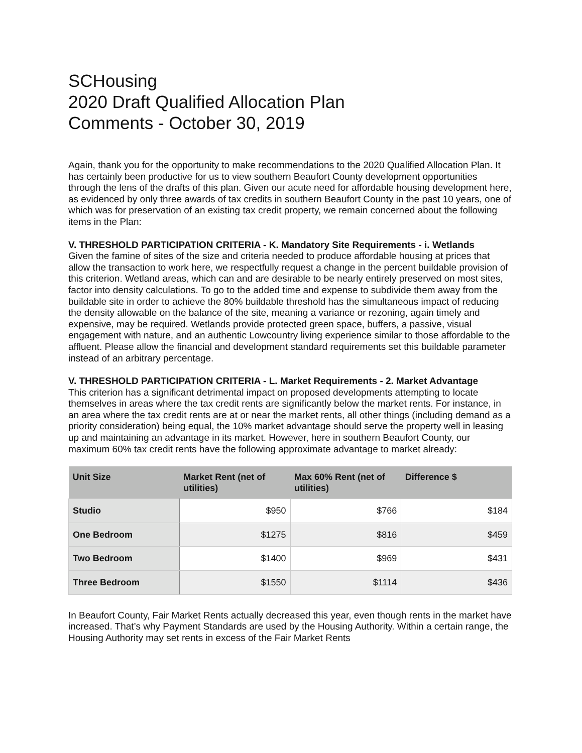SCHousing
2020 Draft Qualified Allocation Plan
Comments - October 30, 2019
Again, thank you for the opportunity to make recommendations to the 2020 Qualified Allocation Plan. It has certainly been productive for us to view southern Beaufort County development opportunities through the lens of the drafts of this plan. Given our acute need for affordable housing development here, as evidenced by only three awards of tax credits in southern Beaufort County in the past 10 years, one of which was for preservation of an existing tax credit property, we remain concerned about the following items in the Plan:
V. THRESHOLD PARTICIPATION CRITERIA - K. Mandatory Site Requirements - i. Wetlands
Given the famine of sites of the size and criteria needed to produce affordable housing at prices that allow the transaction to work here, we respectfully request a change in the percent buildable provision of this criterion. Wetland areas, which can and are desirable to be nearly entirely preserved on most sites, factor into density calculations. To go to the added time and expense to subdivide them away from the buildable site in order to achieve the 80% buildable threshold has the simultaneous impact of reducing the density allowable on the balance of the site, meaning a variance or rezoning, again timely and expensive, may be required. Wetlands provide protected green space, buffers, a passive, visual engagement with nature, and an authentic Lowcountry living experience similar to those affordable to the affluent. Please allow the financial and development standard requirements set this buildable parameter instead of an arbitrary percentage.
V. THRESHOLD PARTICIPATION CRITERIA - L. Market Requirements - 2. Market Advantage
This criterion has a significant detrimental impact on proposed developments attempting to locate themselves in areas where the tax credit rents are significantly below the market rents. For instance, in an area where the tax credit rents are at or near the market rents, all other things (including demand as a priority consideration) being equal, the 10% market advantage should serve the property well in leasing up and maintaining an advantage in its market. However, here in southern Beaufort County, our maximum 60% tax credit rents have the following approximate advantage to market already:
| Unit Size | Market Rent (net of utilities) | Max 60% Rent (net of utilities) | Difference $ |
| --- | --- | --- | --- |
| Studio | $950 | $766 | $184 |
| One Bedroom | $1275 | $816 | $459 |
| Two Bedroom | $1400 | $969 | $431 |
| Three Bedroom | $1550 | $1114 | $436 |
In Beaufort County, Fair Market Rents actually decreased this year, even though rents in the market have increased. That’s why Payment Standards are used by the Housing Authority. Within a certain range, the Housing Authority may set rents in excess of the Fair Market Rents